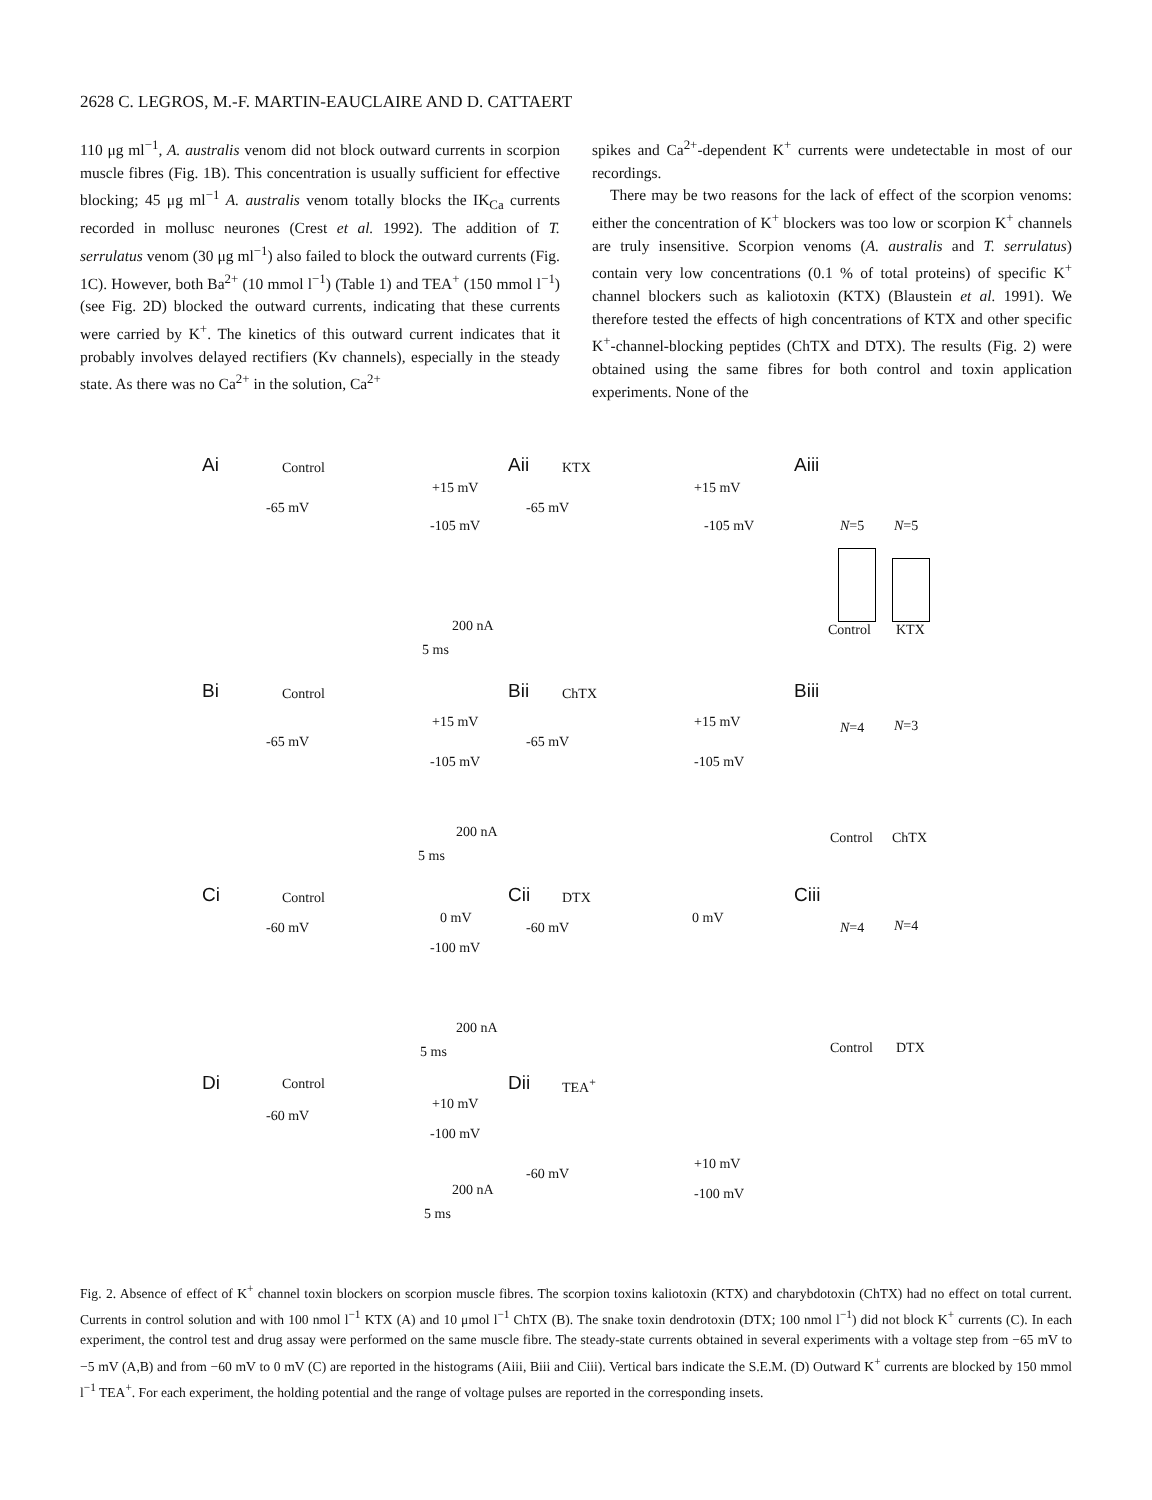2628 C. LEGROS, M.-F. MARTIN-EAUCLAIRE AND D. CATTAERT
110 μg ml<sup>−1</sup>, A. australis venom did not block outward currents in scorpion muscle fibres (Fig. 1B). This concentration is usually sufficient for effective blocking; 45 μg ml<sup>−1</sup> A. australis venom totally blocks the IK<sub>Ca</sub> currents recorded in mollusc neurones (Crest et al. 1992). The addition of T. serrulatus venom (30 μg ml<sup>−1</sup>) also failed to block the outward currents (Fig. 1C). However, both Ba<sup>2+</sup> (10 mmol l<sup>−1</sup>) (Table 1) and TEA<sup>+</sup> (150 mmol l<sup>−1</sup>) (see Fig. 2D) blocked the outward currents, indicating that these currents were carried by K<sup>+</sup>. The kinetics of this outward current indicates that it probably involves delayed rectifiers (Kv channels), especially in the steady state. As there was no Ca<sup>2+</sup> in the solution, Ca<sup>2+</sup>
spikes and Ca<sup>2+</sup>-dependent K<sup>+</sup> currents were undetectable in most of our recordings.
There may be two reasons for the lack of effect of the scorpion venoms: either the concentration of K<sup>+</sup> blockers was too low or scorpion K<sup>+</sup> channels are truly insensitive. Scorpion venoms (A. australis and T. serrulatus) contain very low concentrations (0.1 % of total proteins) of specific K<sup>+</sup> channel blockers such as kaliotoxin (KTX) (Blaustein et al. 1991). We therefore tested the effects of high concentrations of KTX and other specific K<sup>+</sup>-channel-blocking peptides (ChTX and DTX). The results (Fig. 2) were obtained using the same fibres for both control and toxin application experiments. None of the
Ai Control Aii KTX Aiii
+15 mV
-65 mV
-105 mV
+15 mV
-65 mV
-105 mV N=5 N=5
200 nA
5 ms
Control KTX
Bi Control Bii ChTX Biii
+15 mV
-65 mV
-105 mV
+15 mV
-65 mV
-105 mV
N=4 N=3
200 nA
5 ms
Control ChTX
Ci Control Cii DTX Ciii
0 mV
-60 mV
-100 mV
0 mV
-60 mV N=4 N=4
200 nA
5 ms Control DTX
Di Control Dii TEA<sup>+</sup>
+10 mV
-60 mV
-100 mV
+10 mV
-60 mV
-100 mV 200 nA
5 ms
Fig. 2. Absence of effect of K<sup>+</sup> channel toxin blockers on scorpion muscle fibres. The scorpion toxins kaliotoxin (KTX) and charybdotoxin (ChTX) had no effect on total current. Currents in control solution and with 100 nmol l<sup>−1</sup> KTX (A) and 10 μmol l<sup>−1</sup> ChTX (B). The snake toxin dendrotoxin (DTX; 100 nmol l<sup>−1</sup>) did not block K<sup>+</sup> currents (C). In each experiment, the control test and drug assay were performed on the same muscle fibre. The steady-state currents obtained in several experiments with a voltage step from −65 mV to −5 mV (A,B) and from −60 mV to 0 mV (C) are reported in the histograms (Aiii, Biii and Ciii). Vertical bars indicate the S.E.M. (D) Outward K<sup>+</sup> currents are blocked by 150 mmol l<sup>−1</sup> TEA<sup>+</sup>. For each experiment, the holding potential and the range of voltage pulses are reported in the corresponding insets.